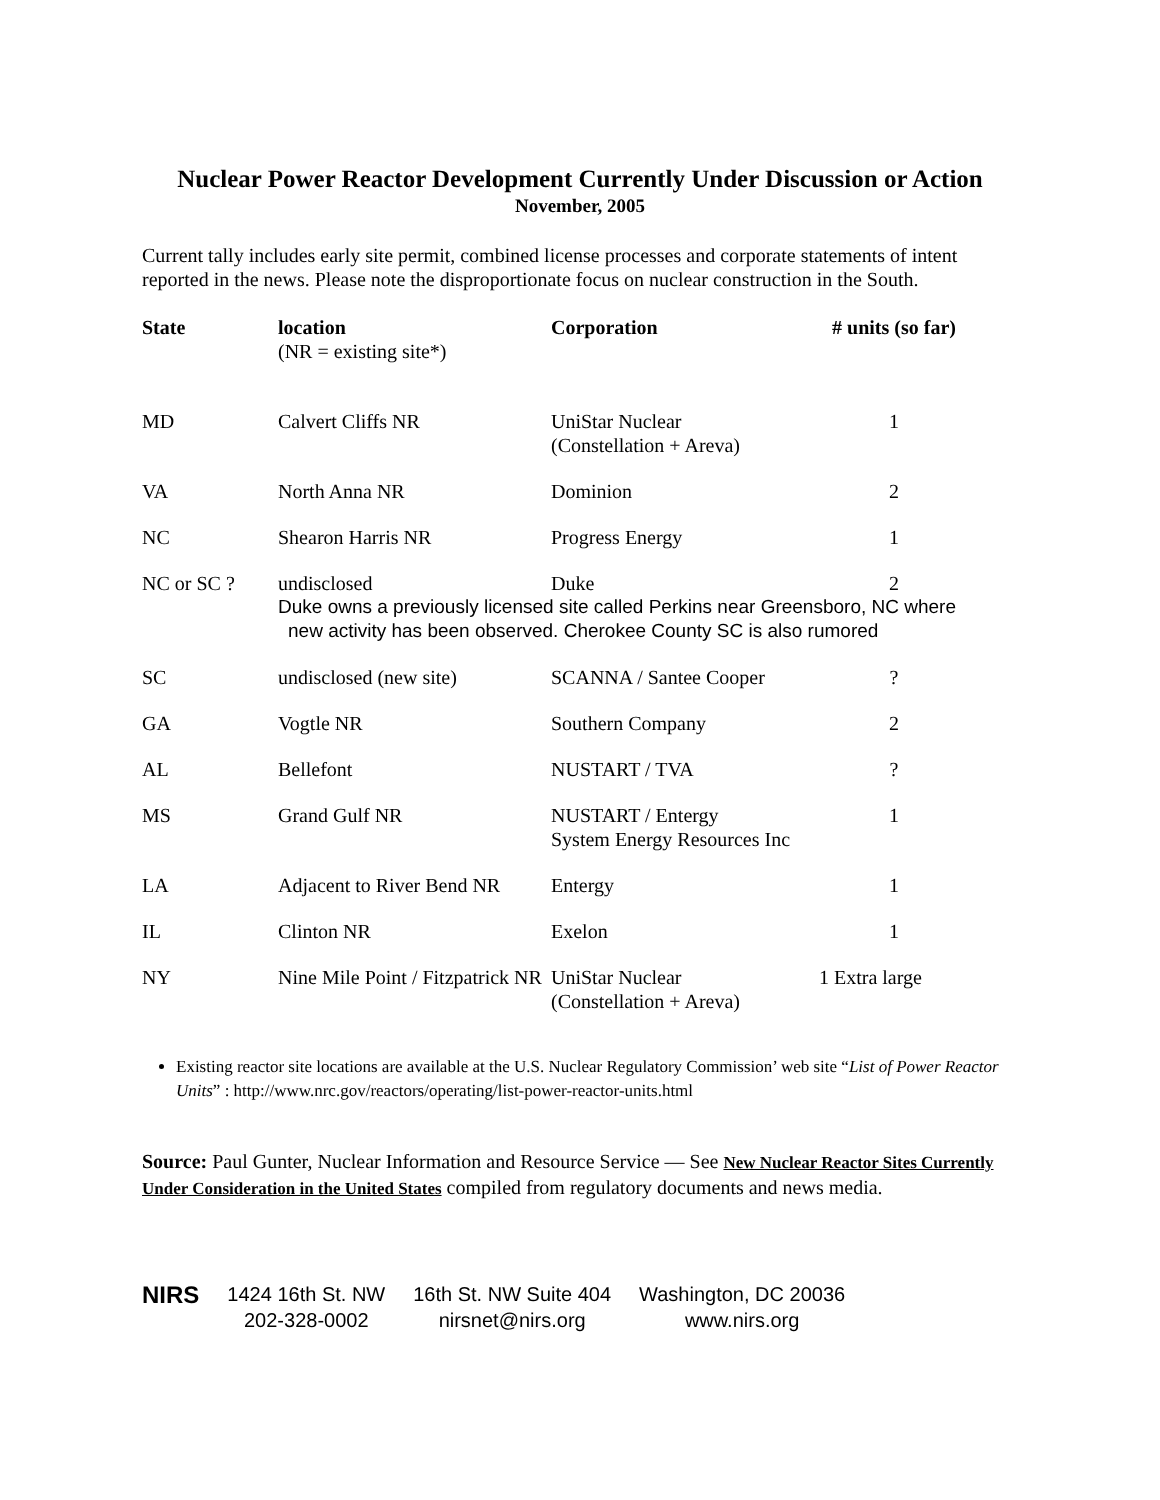Nuclear Power Reactor Development Currently Under Discussion or Action
November, 2005
Current tally includes early site permit, combined license processes and corporate statements of intent reported in the news. Please note the disproportionate focus on nuclear construction in the South.
| State | location (NR = existing site*) | Corporation | # units (so far) |
| --- | --- | --- | --- |
| MD | Calvert Cliffs NR | UniStar Nuclear (Constellation + Areva) | 1 |
| VA | North Anna NR | Dominion | 2 |
| NC | Shearon Harris NR | Progress Energy | 1 |
| NC or SC ? | undisclosed | Duke | 2 |
| | Duke owns a previously licensed site called Perkins near Greensboro, NC where new activity has been observed. Cherokee County SC is also rumored | | |
| SC | undisclosed (new site) | SCANNA / Santee Cooper | ? |
| GA | Vogtle NR | Southern Company | 2 |
| AL | Bellefont | NUSTART / TVA | ? |
| MS | Grand Gulf NR | NUSTART / Entergy System Energy Resources Inc | 1 |
| LA | Adjacent to River Bend NR | Entergy | 1 |
| IL | Clinton NR | Exelon | 1 |
| NY | Nine Mile Point / Fitzpatrick NR | UniStar Nuclear (Constellation + Areva) | 1 Extra large |
Existing reactor site locations are available at the U.S. Nuclear Regulatory Commission’ web site “List of Power Reactor Units” : http://www.nrc.gov/reactors/operating/list-power-reactor-units.html
Source: Paul Gunter, Nuclear Information and Resource Service — See New Nuclear Reactor Sites Currently Under Consideration in the United States compiled from regulatory documents and news media.
NIRS
1424 16th St. NW
202-328-0002
16th St. NW Suite 404
nirsnet@nirs.org
Washington, DC 20036
www.nirs.org